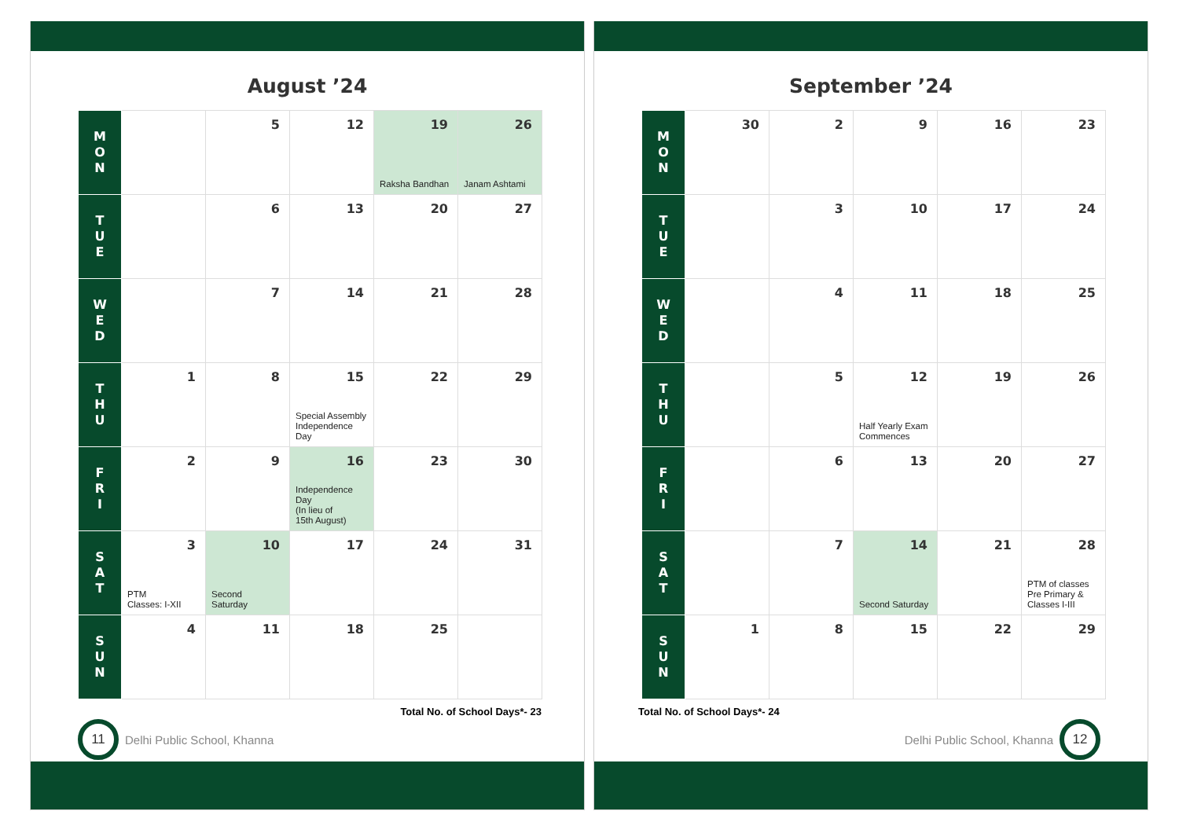August ’24
| M O N | | 5 | 12 | 19 Raksha Bandhan | 26 Janam Ashtami |
| T U E | | 6 | 13 | 20 | 27 |
| W E D | | 7 | 14 | 21 | 28 |
| T H U | 1 | 8 | 15 Special Assembly Independence Day | 22 | 29 |
| F R I | 2 | 9 | 16 Independence Day (In lieu of 15th August) | 23 | 30 |
| S A T | 3 PTM Classes: I-XII | 10 Second Saturday | 17 | 24 | 31 |
| S U N | 4 | 11 | 18 | 25 | |
Total No. of School Days*- 23
11 Delhi Public School, Khanna
September ’24
| M O N | 30 | 2 | 9 | 16 | 23 |
| T U E | | 3 | 10 | 17 | 24 |
| W E D | | 4 | 11 | 18 | 25 |
| T H U | | 5 | 12 Half Yearly Exam Commences | 19 | 26 |
| F R I | | 6 | 13 | 20 | 27 |
| S A T | | 7 | 14 Second Saturday | 21 | 28 PTM of classes Pre Primary & Classes I-III |
| S U N | 1 | 8 | 15 | 22 | 29 |
Total No. of School Days*- 24
Delhi Public School, Khanna 12